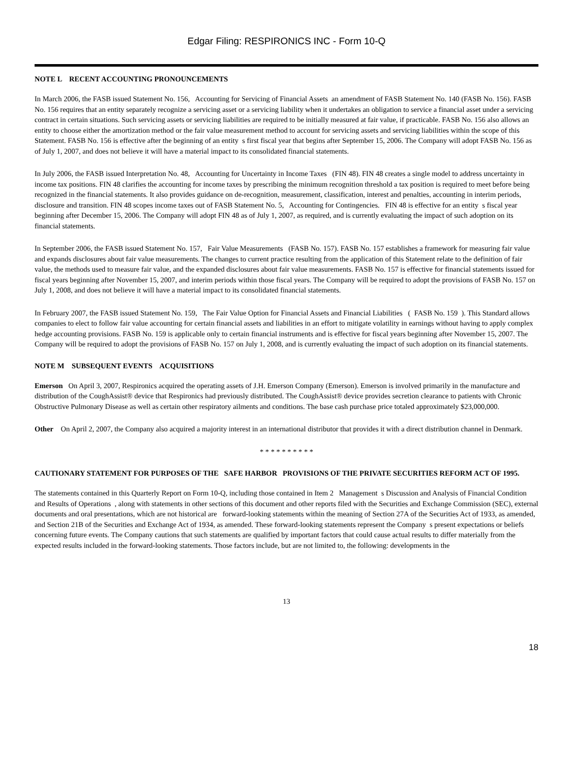Edgar Filing: RESPIRONICS INC - Form 10-Q
NOTE L RECENT ACCOUNTING PRONOUNCEMENTS
In March 2006, the FASB issued Statement No. 156, Accounting for Servicing of Financial Assets an amendment of FASB Statement No. 140 (FASB No. 156). FASB No. 156 requires that an entity separately recognize a servicing asset or a servicing liability when it undertakes an obligation to service a financial asset under a servicing contract in certain situations. Such servicing assets or servicing liabilities are required to be initially measured at fair value, if practicable. FASB No. 156 also allows an entity to choose either the amortization method or the fair value measurement method to account for servicing assets and servicing liabilities within the scope of this Statement. FASB No. 156 is effective after the beginning of an entity s first fiscal year that begins after September 15, 2006. The Company will adopt FASB No. 156 as of July 1, 2007, and does not believe it will have a material impact to its consolidated financial statements.
In July 2006, the FASB issued Interpretation No. 48, Accounting for Uncertainty in Income Taxes (FIN 48). FIN 48 creates a single model to address uncertainty in income tax positions. FIN 48 clarifies the accounting for income taxes by prescribing the minimum recognition threshold a tax position is required to meet before being recognized in the financial statements. It also provides guidance on de-recognition, measurement, classification, interest and penalties, accounting in interim periods, disclosure and transition. FIN 48 scopes income taxes out of FASB Statement No. 5, Accounting for Contingencies. FIN 48 is effective for an entity s fiscal year beginning after December 15, 2006. The Company will adopt FIN 48 as of July 1, 2007, as required, and is currently evaluating the impact of such adoption on its financial statements.
In September 2006, the FASB issued Statement No. 157, Fair Value Measurements (FASB No. 157). FASB No. 157 establishes a framework for measuring fair value and expands disclosures about fair value measurements. The changes to current practice resulting from the application of this Statement relate to the definition of fair value, the methods used to measure fair value, and the expanded disclosures about fair value measurements. FASB No. 157 is effective for financial statements issued for fiscal years beginning after November 15, 2007, and interim periods within those fiscal years. The Company will be required to adopt the provisions of FASB No. 157 on July 1, 2008, and does not believe it will have a material impact to its consolidated financial statements.
In February 2007, the FASB issued Statement No. 159, The Fair Value Option for Financial Assets and Financial Liabilities ( FASB No. 159 ). This Standard allows companies to elect to follow fair value accounting for certain financial assets and liabilities in an effort to mitigate volatility in earnings without having to apply complex hedge accounting provisions. FASB No. 159 is applicable only to certain financial instruments and is effective for fiscal years beginning after November 15, 2007. The Company will be required to adopt the provisions of FASB No. 157 on July 1, 2008, and is currently evaluating the impact of such adoption on its financial statements.
NOTE M SUBSEQUENT EVENTS ACQUISITIONS
Emerson On April 3, 2007, Respironics acquired the operating assets of J.H. Emerson Company (Emerson). Emerson is involved primarily in the manufacture and distribution of the CoughAssist® device that Respironics had previously distributed. The CoughAssist® device provides secretion clearance to patients with Chronic Obstructive Pulmonary Disease as well as certain other respiratory ailments and conditions. The base cash purchase price totaled approximately $23,000,000.
Other On April 2, 2007, the Company also acquired a majority interest in an international distributor that provides it with a direct distribution channel in Denmark.
* * * * * * * * * *
CAUTIONARY STATEMENT FOR PURPOSES OF THE SAFE HARBOR PROVISIONS OF THE PRIVATE SECURITIES REFORM ACT OF 1995.
The statements contained in this Quarterly Report on Form 10-Q, including those contained in Item 2 Management s Discussion and Analysis of Financial Condition and Results of Operations , along with statements in other sections of this document and other reports filed with the Securities and Exchange Commission (SEC), external documents and oral presentations, which are not historical are forward-looking statements within the meaning of Section 27A of the Securities Act of 1933, as amended, and Section 21B of the Securities and Exchange Act of 1934, as amended. These forward-looking statements represent the Company s present expectations or beliefs concerning future events. The Company cautions that such statements are qualified by important factors that could cause actual results to differ materially from the expected results included in the forward-looking statements. Those factors include, but are not limited to, the following: developments in the
13
18